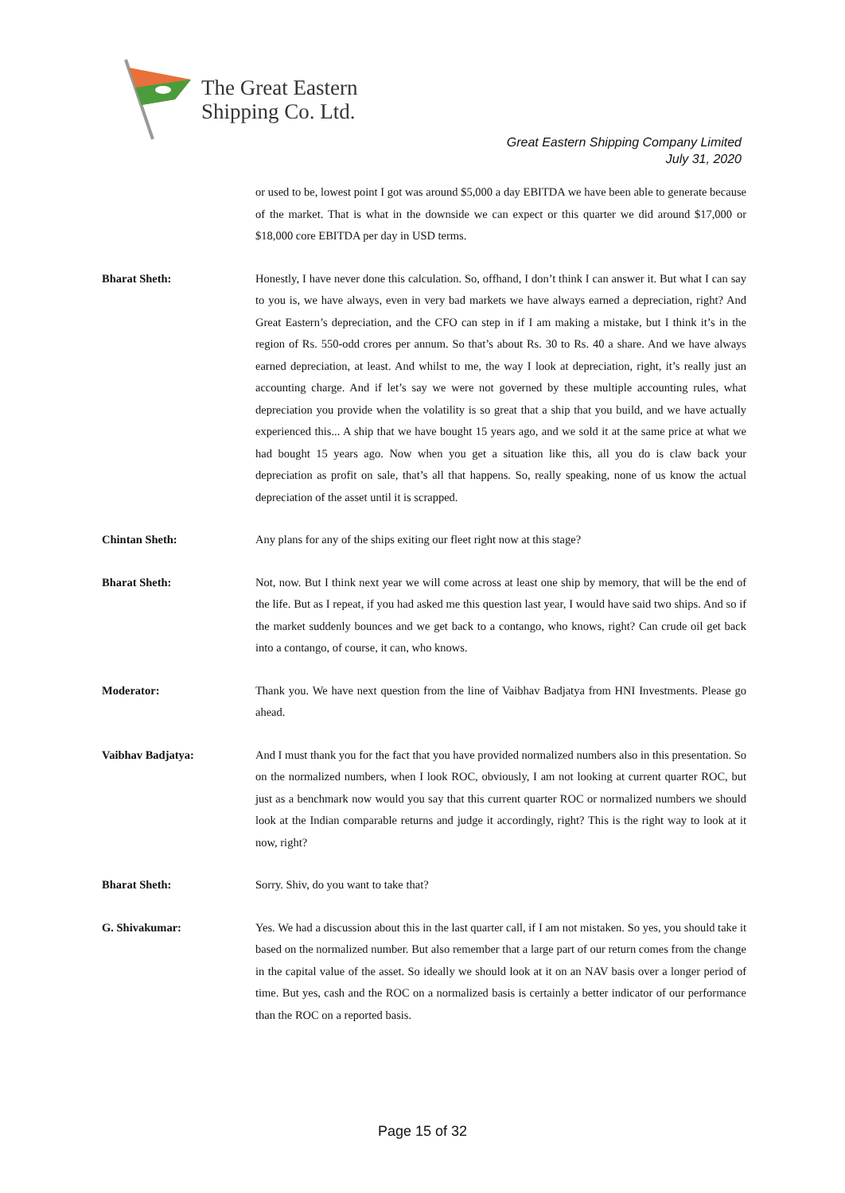The Great Eastern
Shipping Co. Ltd.
Great Eastern Shipping Company Limited
July 31, 2020
or used to be, lowest point I got was around $5,000 a day EBITDA we have been able to generate because of the market. That is what in the downside we can expect or this quarter we did around $17,000 or $18,000 core EBITDA per day in USD terms.
Bharat Sheth: Honestly, I have never done this calculation. So, offhand, I don’t think I can answer it. But what I can say to you is, we have always, even in very bad markets we have always earned a depreciation, right? And Great Eastern’s depreciation, and the CFO can step in if I am making a mistake, but I think it’s in the region of Rs. 550-odd crores per annum. So that’s about Rs. 30 to Rs. 40 a share. And we have always earned depreciation, at least. And whilst to me, the way I look at depreciation, right, it’s really just an accounting charge. And if let’s say we were not governed by these multiple accounting rules, what depreciation you provide when the volatility is so great that a ship that you build, and we have actually experienced this... A ship that we have bought 15 years ago, and we sold it at the same price at what we had bought 15 years ago. Now when you get a situation like this, all you do is claw back your depreciation as profit on sale, that’s all that happens. So, really speaking, none of us know the actual depreciation of the asset until it is scrapped.
Chintan Sheth: Any plans for any of the ships exiting our fleet right now at this stage?
Bharat Sheth: Not, now. But I think next year we will come across at least one ship by memory, that will be the end of the life. But as I repeat, if you had asked me this question last year, I would have said two ships. And so if the market suddenly bounces and we get back to a contango, who knows, right? Can crude oil get back into a contango, of course, it can, who knows.
Moderator: Thank you. We have next question from the line of Vaibhav Badjatya from HNI Investments. Please go ahead.
Vaibhav Badjatya: And I must thank you for the fact that you have provided normalized numbers also in this presentation. So on the normalized numbers, when I look ROC, obviously, I am not looking at current quarter ROC, but just as a benchmark now would you say that this current quarter ROC or normalized numbers we should look at the Indian comparable returns and judge it accordingly, right? This is the right way to look at it now, right?
Bharat Sheth: Sorry. Shiv, do you want to take that?
G. Shivakumar: Yes. We had a discussion about this in the last quarter call, if I am not mistaken. So yes, you should take it based on the normalized number. But also remember that a large part of our return comes from the change in the capital value of the asset. So ideally we should look at it on an NAV basis over a longer period of time. But yes, cash and the ROC on a normalized basis is certainly a better indicator of our performance than the ROC on a reported basis.
Page 15 of 32